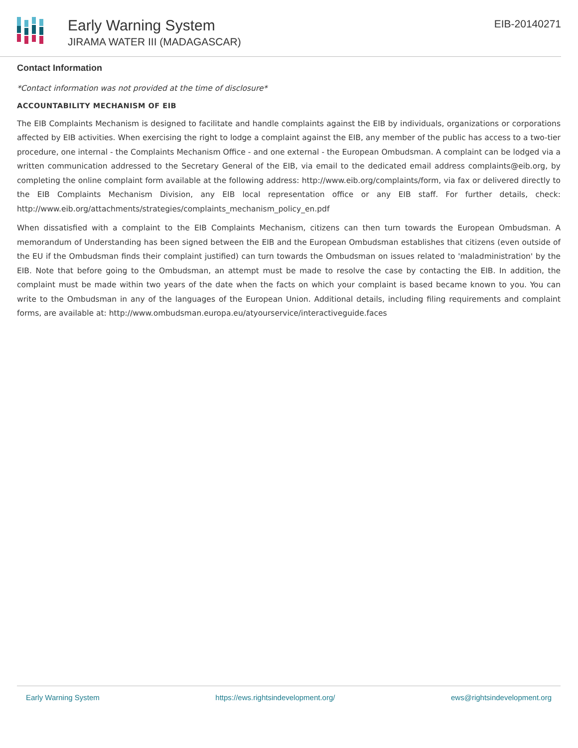Early Warning System
JIRAMA WATER III (MADAGASCAR)
EIB-20140271
Contact Information
*Contact information was not provided at the time of disclosure*
ACCOUNTABILITY MECHANISM OF EIB
The EIB Complaints Mechanism is designed to facilitate and handle complaints against the EIB by individuals, organizations or corporations affected by EIB activities. When exercising the right to lodge a complaint against the EIB, any member of the public has access to a two-tier procedure, one internal - the Complaints Mechanism Office - and one external - the European Ombudsman. A complaint can be lodged via a written communication addressed to the Secretary General of the EIB, via email to the dedicated email address complaints@eib.org, by completing the online complaint form available at the following address: http://www.eib.org/complaints/form, via fax or delivered directly to the EIB Complaints Mechanism Division, any EIB local representation office or any EIB staff. For further details, check: http://www.eib.org/attachments/strategies/complaints_mechanism_policy_en.pdf
When dissatisfied with a complaint to the EIB Complaints Mechanism, citizens can then turn towards the European Ombudsman. A memorandum of Understanding has been signed between the EIB and the European Ombudsman establishes that citizens (even outside of the EU if the Ombudsman finds their complaint justified) can turn towards the Ombudsman on issues related to 'maladministration' by the EIB. Note that before going to the Ombudsman, an attempt must be made to resolve the case by contacting the EIB. In addition, the complaint must be made within two years of the date when the facts on which your complaint is based became known to you. You can write to the Ombudsman in any of the languages of the European Union. Additional details, including filing requirements and complaint forms, are available at: http://www.ombudsman.europa.eu/atyourservice/interactiveguide.faces
Early Warning System https://ews.rightsindevelopment.org/ ews@rightsindevelopment.org